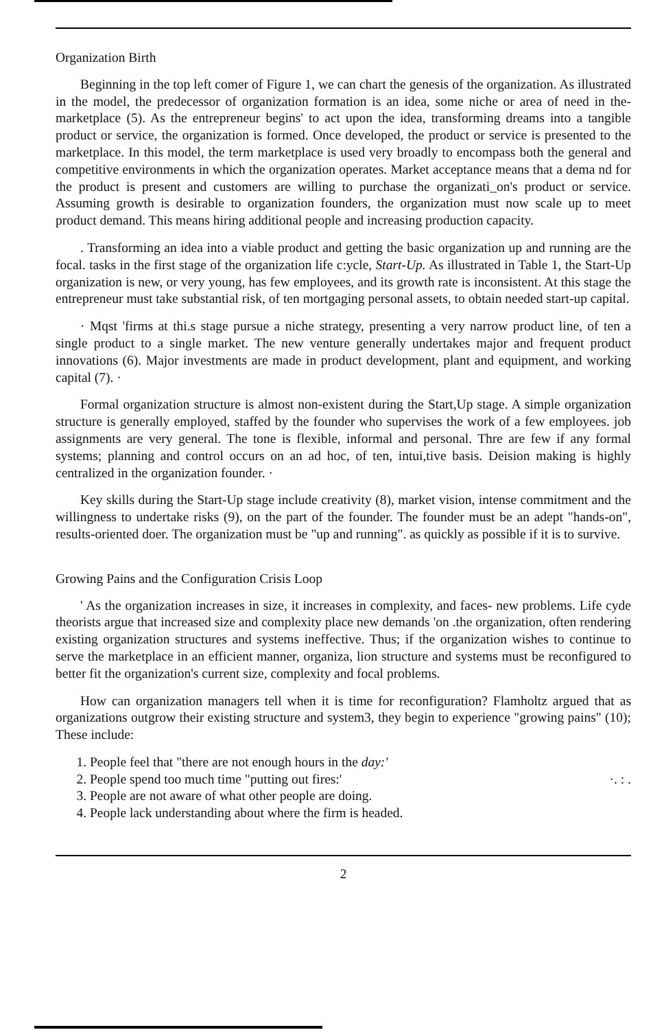Organization Birth
Beginning in the top left comer of Figure 1, we can chart the genesis of the organization. As illustrated in the model, the predecessor of organization formation is an idea, some niche or area of need in the-marketplace (5). As the entrepreneur begins' to act upon the idea, transforming dreams into a tangible product or service, the organization is formed. Once developed, the product or service is presented to the marketplace. In this model, the term marketplace is used very broadly to encompass both the general and competitive environments in which the organization operates. Market acceptance means that a dema nd for the product is present and customers are willing to purchase the organizati_on's product or service. Assuming growth is desirable to organization founders, the organization must now scale up to meet product demand. This means hiring additional people and increasing production capacity.
. Transforming an idea into a viable product and getting the basic organization up and running are the focal. tasks in the first stage of the organization life c:ycle, Start-Up. As illustrated in Table 1, the Start-Up organization is new, or very young, has few employees, and its growth rate is inconsistent. At this stage the entrepreneur must take substantial risk, of ten mortgaging personal assets, to obtain needed start-up capital.
· Mqst 'firms at thi.s stage pursue a niche strategy, presenting a very narrow product line, of ten a single product to a single market. The new venture generally undertakes major and frequent product innovations (6). Major investments are made in product development, plant and equipment, and working capital (7). ·
Formal organization structure is almost non-existent during the Start,Up stage. A simple organization structure is generally employed, staffed by the founder who supervises the work of a few employees. job assignments are very general. The tone is flexible, informal and personal. Thre are few if any formal systems; planning and control occurs on an ad hoc, of ten, intui,tive basis. Deision making is highly centralized in the organization founder. ·
Key skills during the Start-Up stage include creativity (8), market vision, intense commitment and the willingness to undertake risks (9), on the part of the founder. The founder must be an adept "hands-on", results-oriented doer. The organization must be "up and running". as quickly as possible if it is to survive.
Growing Pains and the Configuration Crisis Loop
' As the organization increases in size, it increases in complexity, and faces- new problems. Life cyde theorists argue that increased size and complexity place new demands 'on .the organization, often rendering existing organization structures and systems ineffective. Thus; if the organization wishes to continue to serve the marketplace in an efficient manner, organiza, lion structure and systems must be reconfigured to better fit the organization's current size, complexity and focal problems.
How can organization managers tell when it is time for reconfiguration? Flamholtz argued that as organizations outgrow their existing structure and system3, they begin to experience "growing pains" (10); These include:
1. People feel that "there are not enough hours in the day:'
2. People spend too much time "putting out fires:' ·. : .
3. People are not aware of what other people are doing.
4. People lack understanding about where the firm is headed.
2